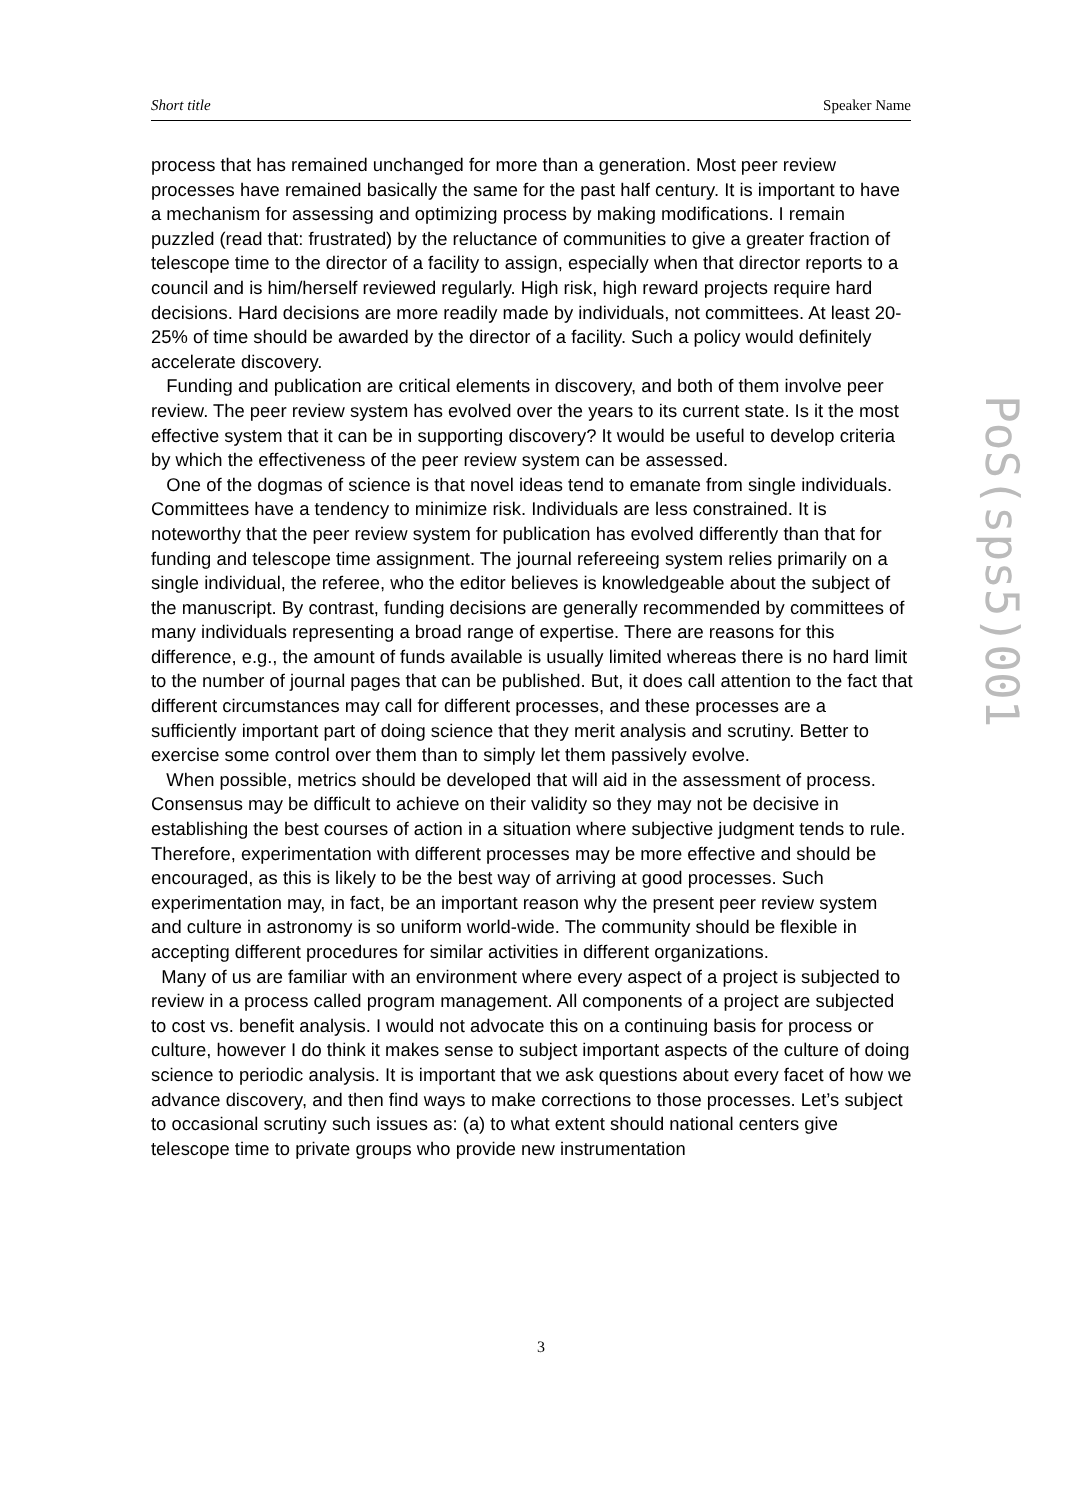Short title Speaker Name
process that has remained unchanged for more than a generation. Most peer review processes have remained basically the same for the past half century. It is important to have a mechanism for assessing and optimizing process by making modifications. I remain puzzled (read that: frustrated) by the reluctance of communities to give a greater fraction of telescope time to the director of a facility to assign, especially when that director reports to a council and is him/herself reviewed regularly. High risk, high reward projects require hard decisions. Hard decisions are more readily made by individuals, not committees. At least 20-25% of time should be awarded by the director of a facility. Such a policy would definitely accelerate discovery.
Funding and publication are critical elements in discovery, and both of them involve peer review. The peer review system has evolved over the years to its current state. Is it the most effective system that it can be in supporting discovery? It would be useful to develop criteria by which the effectiveness of the peer review system can be assessed.
One of the dogmas of science is that novel ideas tend to emanate from single individuals. Committees have a tendency to minimize risk. Individuals are less constrained. It is noteworthy that the peer review system for publication has evolved differently than that for funding and telescope time assignment. The journal refereeing system relies primarily on a single individual, the referee, who the editor believes is knowledgeable about the subject of the manuscript. By contrast, funding decisions are generally recommended by committees of many individuals representing a broad range of expertise. There are reasons for this difference, e.g., the amount of funds available is usually limited whereas there is no hard limit to the number of journal pages that can be published. But, it does call attention to the fact that different circumstances may call for different processes, and these processes are a sufficiently important part of doing science that they merit analysis and scrutiny. Better to exercise some control over them than to simply let them passively evolve.
When possible, metrics should be developed that will aid in the assessment of process. Consensus may be difficult to achieve on their validity so they may not be decisive in establishing the best courses of action in a situation where subjective judgment tends to rule. Therefore, experimentation with different processes may be more effective and should be encouraged, as this is likely to be the best way of arriving at good processes. Such experimentation may, in fact, be an important reason why the present peer review system and culture in astronomy is so uniform world-wide. The community should be flexible in accepting different procedures for similar activities in different organizations.
Many of us are familiar with an environment where every aspect of a project is subjected to review in a process called program management. All components of a project are subjected to cost vs. benefit analysis. I would not advocate this on a continuing basis for process or culture, however I do think it makes sense to subject important aspects of the culture of doing science to periodic analysis. It is important that we ask questions about every facet of how we advance discovery, and then find ways to make corrections to those processes. Let’s subject to occasional scrutiny such issues as: (a) to what extent should national centers give telescope time to private groups who provide new instrumentation
PoS(sps5)001
3